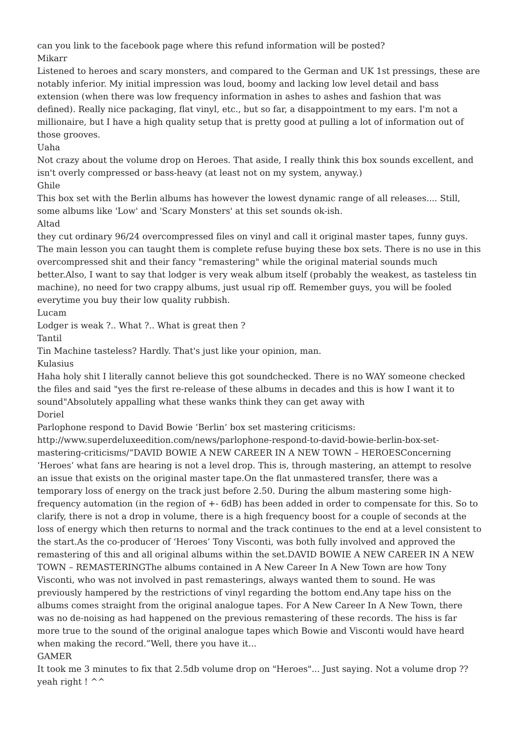can you link to the facebook page where this refund information will be posted?
Mikarr
Listened to heroes and scary monsters, and compared to the German and UK 1st pressings, these are notably inferior. My initial impression was loud, boomy and lacking low level detail and bass extension (when there was low frequency information in ashes to ashes and fashion that was defined). Really nice packaging, flat vinyl, etc., but so far, a disappointment to my ears. I'm not a millionaire, but I have a high quality setup that is pretty good at pulling a lot of information out of those grooves.
Uaha
Not crazy about the volume drop on Heroes. That aside, I really think this box sounds excellent, and isn't overly compressed or bass-heavy (at least not on my system, anyway.)
Ghile
This box set with the Berlin albums has however the lowest dynamic range of all releases.... Still, some albums like 'Low' and 'Scary Monsters' at this set sounds ok-ish.
Altad
they cut ordinary 96/24 overcompressed files on vinyl and call it original master tapes, funny guys. The main lesson you can taught them is complete refuse buying these box sets. There is no use in this overcompressed shit and their fancy "remastering" while the original material sounds much better.Also, I want to say that lodger is very weak album itself (probably the weakest, as tasteless tin machine), no need for two crappy albums, just usual rip off. Remember guys, you will be fooled everytime you buy their low quality rubbish.
Lucam
Lodger is weak ?.. What ?.. What is great then ?
Tantil
Tin Machine tasteless? Hardly. That's just like your opinion, man.
Kulasius
Haha holy shit I literally cannot believe this got soundchecked. There is no WAY someone checked the files and said "yes the first re-release of these albums in decades and this is how I want it to sound"Absolutely appalling what these wanks think they can get away with
Doriel
Parlophone respond to David Bowie ‘Berlin’ box set mastering criticisms: http://www.superdeluxeedition.com/news/parlophone-respond-to-david-bowie-berlin-box-set-mastering-criticisms/“DAVID BOWIE A NEW CAREER IN A NEW TOWN – HEROESConcerning ‘Heroes’ what fans are hearing is not a level drop. This is, through mastering, an attempt to resolve an issue that exists on the original master tape.On the flat unmastered transfer, there was a temporary loss of energy on the track just before 2.50. During the album mastering some high-frequency automation (in the region of +- 6dB) has been added in order to compensate for this. So to clarify, there is not a drop in volume, there is a high frequency boost for a couple of seconds at the loss of energy which then returns to normal and the track continues to the end at a level consistent to the start.As the co-producer of ‘Heroes’ Tony Visconti, was both fully involved and approved the remastering of this and all original albums within the set.DAVID BOWIE A NEW CAREER IN A NEW TOWN – REMASTERINGThe albums contained in A New Career In A New Town are how Tony Visconti, who was not involved in past remasterings, always wanted them to sound. He was previously hampered by the restrictions of vinyl regarding the bottom end.Any tape hiss on the albums comes straight from the original analogue tapes. For A New Career In A New Town, there was no de-noising as had happened on the previous remastering of these records. The hiss is far more true to the sound of the original analogue tapes which Bowie and Visconti would have heard when making the record.”Well, there you have it...
GAMER
It took me 3 minutes to fix that 2.5db volume drop on "Heroes"... Just saying. Not a volume drop ?? yeah right ! ^^